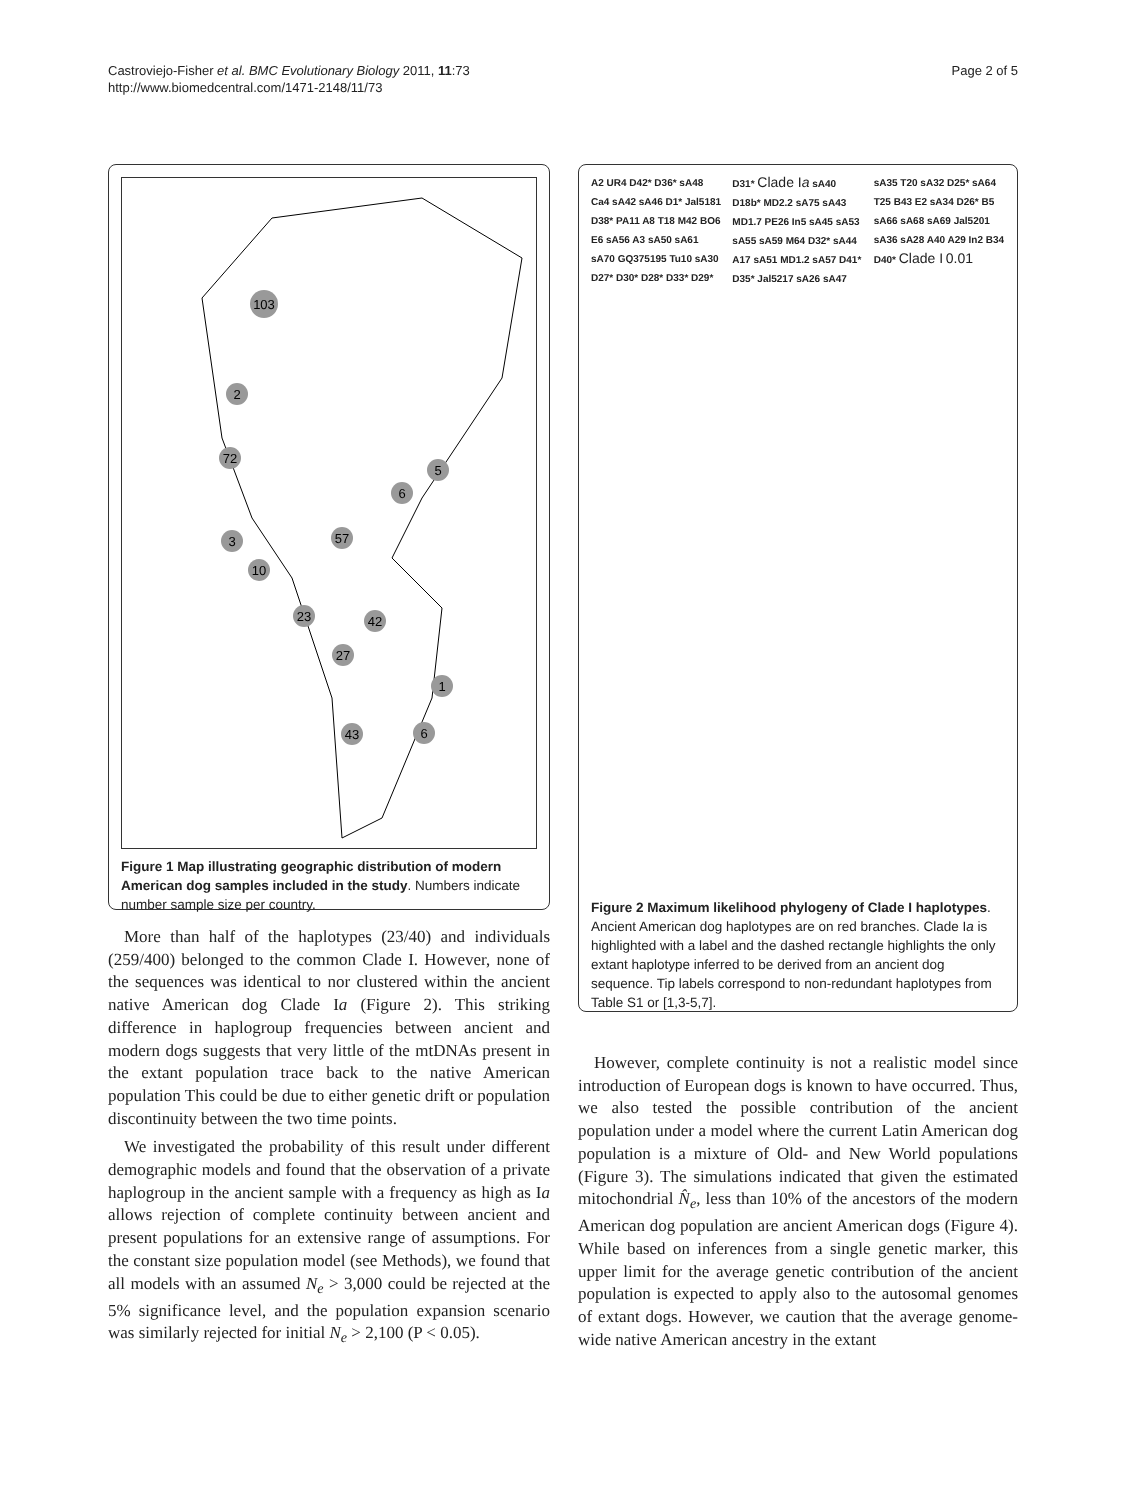Castroviejo-Fisher et al. BMC Evolutionary Biology 2011, 11:73
http://www.biomedcentral.com/1471-2148/11/73
Page 2 of 5
103
2
72
5
6
3
10
57
23
42
27
1
43
6
Figure 1 Map illustrating geographic distribution of modern American dog samples included in the study. Numbers indicate number sample size per country.
More than half of the haplotypes (23/40) and individuals (259/400) belonged to the common Clade I. However, none of the sequences was identical to nor clustered within the ancient native American dog Clade Ia (Figure 2). This striking difference in haplogroup frequencies between ancient and modern dogs suggests that very little of the mtDNAs present in the extant population trace back to the native American population This could be due to either genetic drift or population discontinuity between the two time points.
We investigated the probability of this result under different demographic models and found that the observation of a private haplogroup in the ancient sample with a frequency as high as Ia allows rejection of complete continuity between ancient and present populations for an extensive range of assumptions. For the constant size population model (see Methods), we found that all models with an assumed N<sub>e</sub> > 3,000 could be rejected at the 5% significance level, and the population expansion scenario was similarly rejected for initial N<sub>e</sub> > 2,100 (P < 0.05).
A2 UR4 D42* D36* sA48 Ca4 sA42 sA46 D1* Jal5181 D38* PA11 A8 T18 M42 BO6 E6 sA56 A3 sA50 sA61 sA70 GQ375195 Tu10 sA30 D27* D30* D28* D33* D29* D31* Clade Ia sA40 D18b* MD2.2 sA75 sA43 MD1.7 PE26 In5 sA45 sA53 sA55 sA59 M64 D32* sA44 A17 sA51 MD1.2 sA57 D41* D35* Jal5217 sA26 sA47 sA35 T20 sA32 D25* sA64 T25 B43 E2 sA34 D26* B5 sA66 sA68 sA69 Jal5201 sA36 sA28 A40 A29 In2 B34 D40* Clade I 0.01
Figure 2 Maximum likelihood phylogeny of Clade I haplotypes. Ancient American dog haplotypes are on red branches. Clade Ia is highlighted with a label and the dashed rectangle highlights the only extant haplotype inferred to be derived from an ancient dog sequence. Tip labels correspond to non-redundant haplotypes from Table S1 or [1,3-5,7].
However, complete continuity is not a realistic model since introduction of European dogs is known to have occurred. Thus, we also tested the possible contribution of the ancient population under a model where the current Latin American dog population is a mixture of Old- and New World populations (Figure 3). The simulations indicated that given the estimated mitochondrial N̂<sub>e</sub>, less than 10% of the ancestors of the modern American dog population are ancient American dogs (Figure 4). While based on inferences from a single genetic marker, this upper limit for the average genetic contribution of the ancient population is expected to apply also to the autosomal genomes of extant dogs. However, we caution that the average genome-wide native American ancestry in the extant